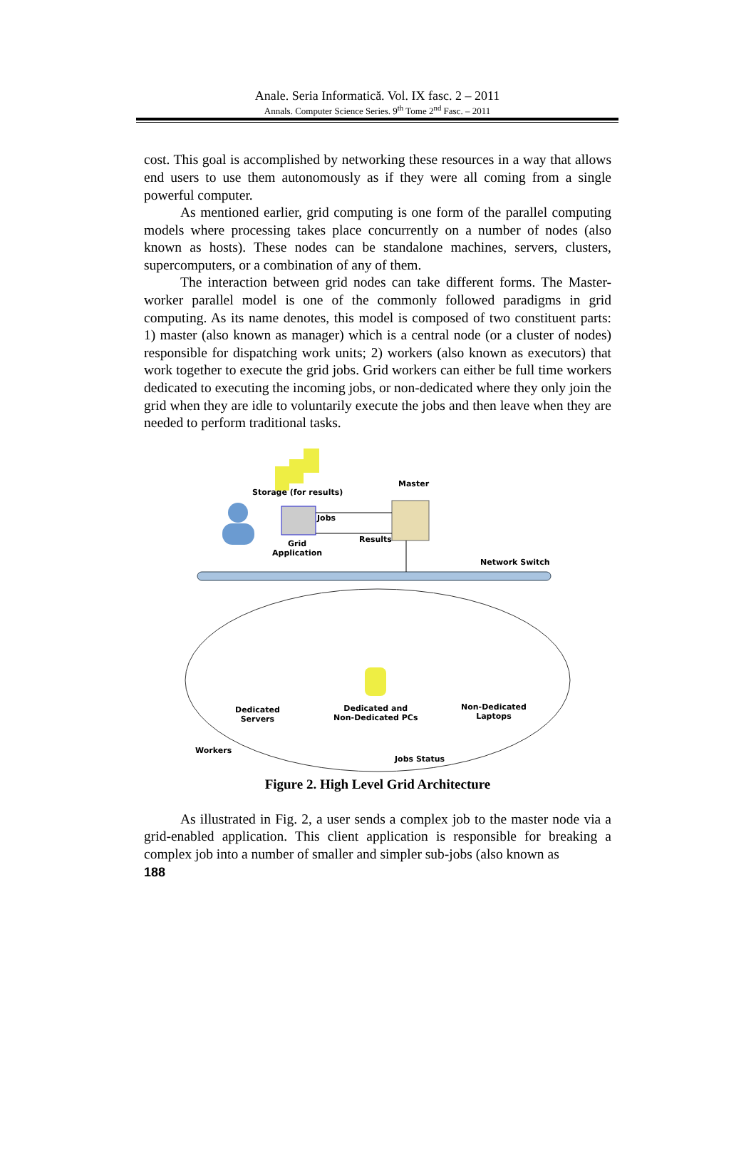Anale. Seria Informatică. Vol. IX fasc. 2 – 2011
Annals. Computer Science Series. 9<sup>th</sup> Tome 2<sup>nd</sup> Fasc. – 2011
cost. This goal is accomplished by networking these resources in a way that allows end users to use them autonomously as if they were all coming from a single powerful computer.
As mentioned earlier, grid computing is one form of the parallel computing models where processing takes place concurrently on a number of nodes (also known as hosts). These nodes can be standalone machines, servers, clusters, supercomputers, or a combination of any of them.
The interaction between grid nodes can take different forms. The Master-worker parallel model is one of the commonly followed paradigms in grid computing. As its name denotes, this model is composed of two constituent parts: 1) master (also known as manager) which is a central node (or a cluster of nodes) responsible for dispatching work units; 2) workers (also known as executors) that work together to execute the grid jobs. Grid workers can either be full time workers dedicated to executing the incoming jobs, or non-dedicated where they only join the grid when they are idle to voluntarily execute the jobs and then leave when they are needed to perform traditional tasks.
Storage (for results)
Master
Jobs
Results
Grid
Application
Network Switch
Dedicated
Servers
Dedicated and
Non-Dedicated PCs
Non-Dedicated
Laptops
Workers
Jobs Status
Figure 2. High Level Grid Architecture
As illustrated in Fig. 2, a user sends a complex job to the master node via a grid-enabled application. This client application is responsible for breaking a complex job into a number of smaller and simpler sub-jobs (also known as
188